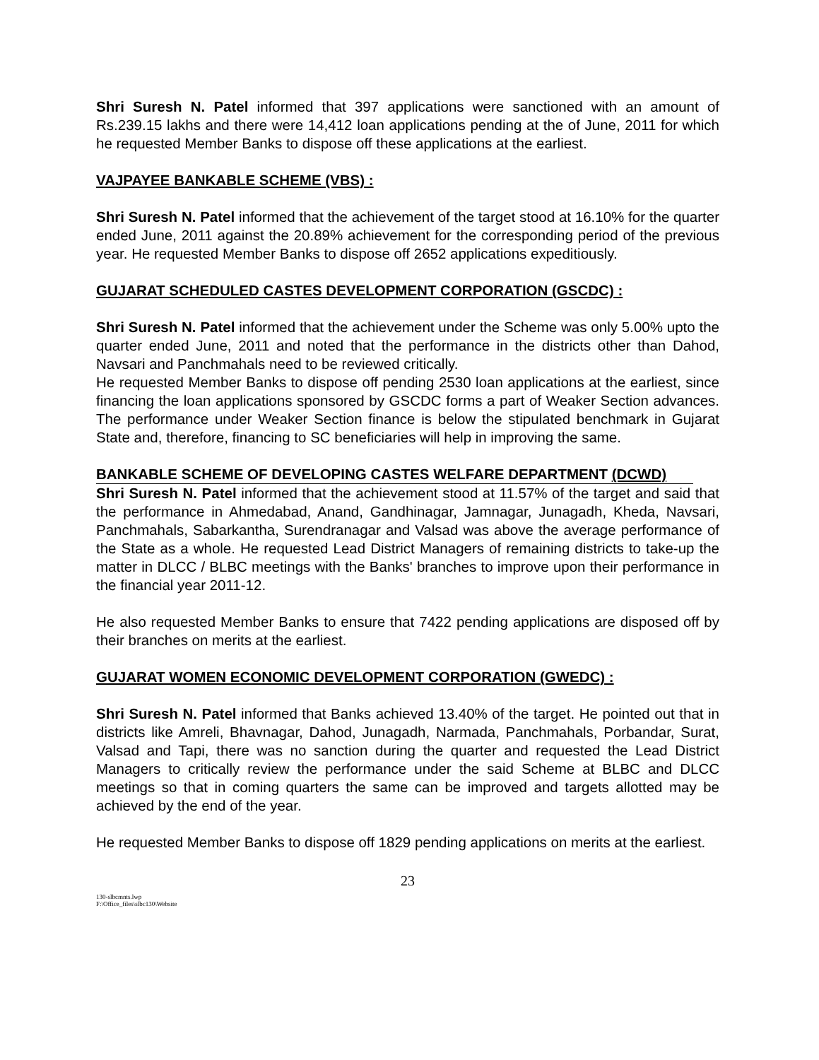Shri Suresh N. Patel informed that 397 applications were sanctioned with an amount of Rs.239.15 lakhs and there were 14,412 loan applications pending at the of June, 2011 for which he requested Member Banks to dispose off these applications at the earliest.
VAJPAYEE BANKABLE SCHEME (VBS) :
Shri Suresh N. Patel informed that the achievement of the target stood at 16.10% for the quarter ended June, 2011 against the 20.89% achievement for the corresponding period of the previous year. He requested Member Banks to dispose off 2652 applications expeditiously.
GUJARAT SCHEDULED CASTES DEVELOPMENT CORPORATION (GSCDC) :
Shri Suresh N. Patel informed that the achievement under the Scheme was only 5.00% upto the quarter ended June, 2011 and noted that the performance in the districts other than Dahod, Navsari and Panchmahals need to be reviewed critically.
He requested Member Banks to dispose off pending 2530 loan applications at the earliest, since financing the loan applications sponsored by GSCDC forms a part of Weaker Section advances. The performance under Weaker Section finance is below the stipulated benchmark in Gujarat State and, therefore, financing to SC beneficiaries will help in improving the same.
BANKABLE SCHEME OF DEVELOPING CASTES WELFARE DEPARTMENT (DCWD)
Shri Suresh N. Patel informed that the achievement stood at 11.57% of the target and said that the performance in Ahmedabad, Anand, Gandhinagar, Jamnagar, Junagadh, Kheda, Navsari, Panchmahals, Sabarkantha, Surendranagar and Valsad was above the average performance of the State as a whole. He requested Lead District Managers of remaining districts to take-up the matter in DLCC / BLBC meetings with the Banks' branches to improve upon their performance in the financial year 2011-12.
He also requested Member Banks to ensure that 7422 pending applications are disposed off by their branches on merits at the earliest.
GUJARAT WOMEN ECONOMIC DEVELOPMENT CORPORATION (GWEDC) :
Shri Suresh N. Patel informed that Banks achieved 13.40% of the target. He pointed out that in districts like Amreli, Bhavnagar, Dahod, Junagadh, Narmada, Panchmahals, Porbandar, Surat, Valsad and Tapi, there was no sanction during the quarter and requested the Lead District Managers to critically review the performance under the said Scheme at BLBC and DLCC meetings so that in coming quarters the same can be improved and targets allotted may be achieved by the end of the year.
He requested Member Banks to dispose off 1829 pending applications on merits at the earliest.
23
130-slbcmnts.lwp
F:\Office_files\slbc130\Website